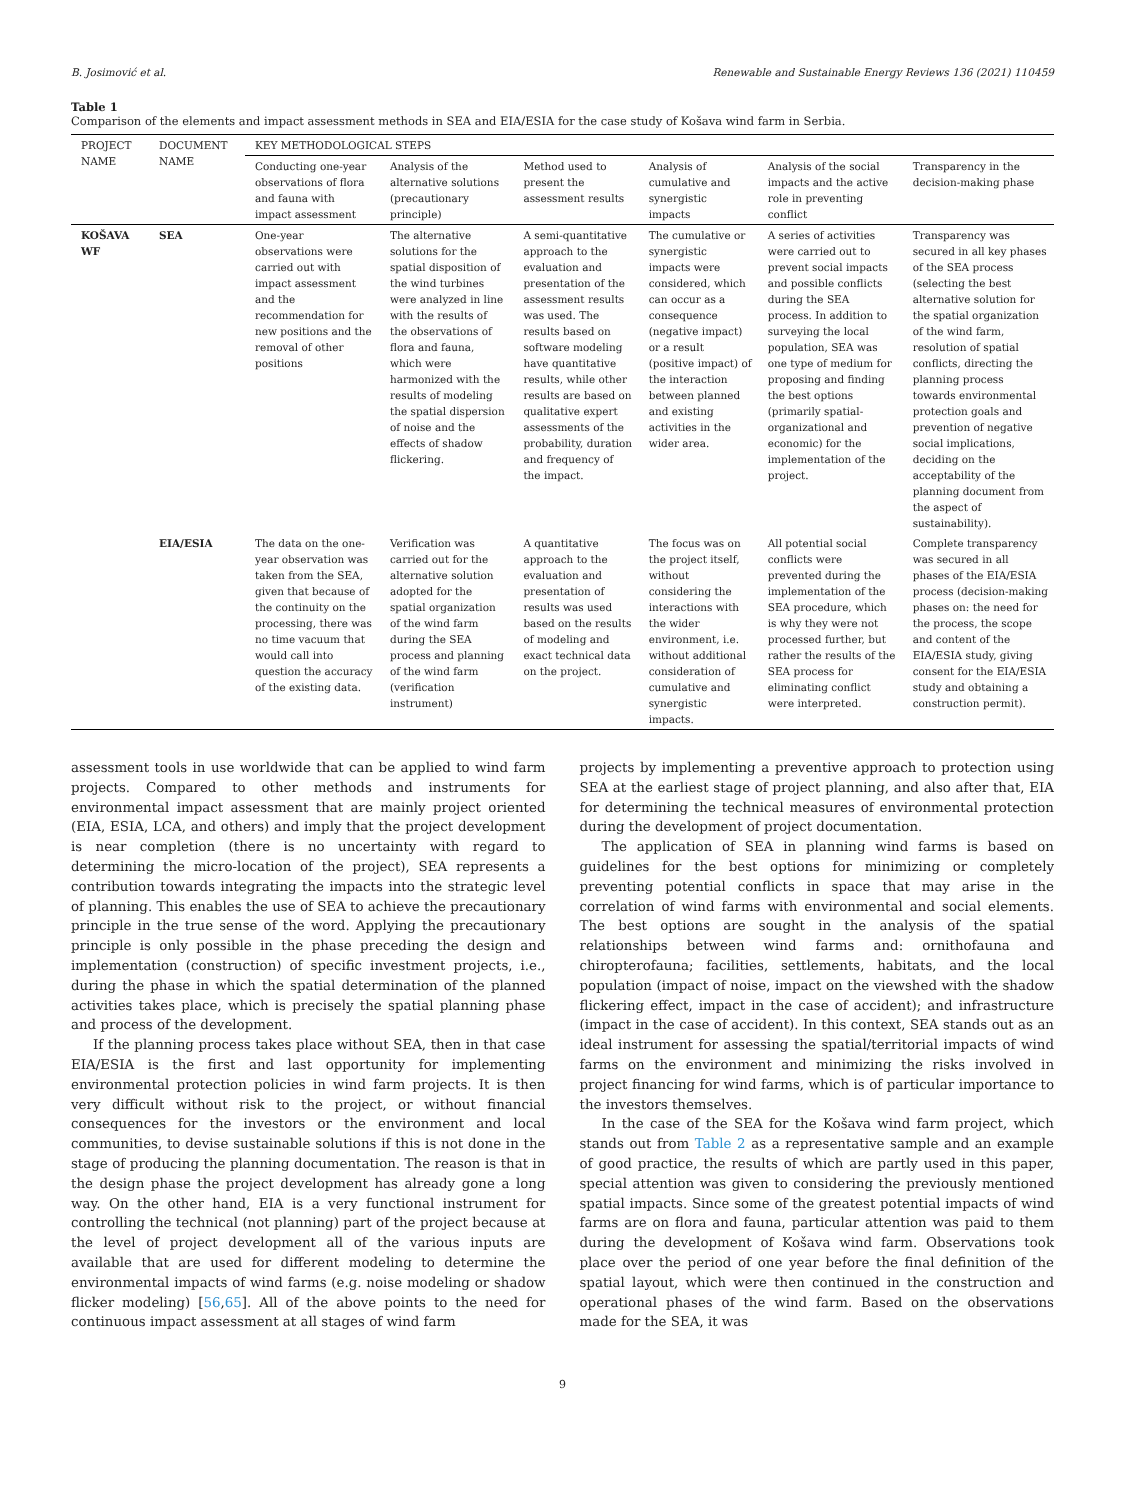B. Josimović et al. Renewable and Sustainable Energy Reviews 136 (2021) 110459
Table 1
Comparison of the elements and impact assessment methods in SEA and EIA/ESIA for the case study of Košava wind farm in Serbia.
| PROJECT NAME | DOCUMENT NAME | KEY METHODOLOGICAL STEPS | | | | | |
| --- | --- | --- | --- | --- | --- | --- | --- |
| | | Conducting one-year observations of flora and fauna with impact assessment | Analysis of the alternative solutions (precautionary principle) | Method used to present the assessment results | Analysis of cumulative and synergistic impacts | Analysis of the social impacts and the active role in preventing conflict | Transparency in the decision-making phase |
| KOŠAVA WF | SEA | One-year observations were carried out with impact assessment and the recommendation for new positions and the removal of other positions | The alternative solutions for the spatial disposition of the wind turbines were analyzed in line with the results of the observations of flora and fauna, which were harmonized with the results of modeling the spatial dispersion of noise and the effects of shadow flickering. | A semi-quantitative approach to the evaluation and presentation of the assessment results was used. The results based on software modeling have quantitative results, while other results are based on qualitative expert assessments of the probability, duration and frequency of the impact. | The cumulative or synergistic impacts were considered, which can occur as a consequence (negative impact) or a result (positive impact) of the interaction between planned and existing activities in the wider area. | A series of activities were carried out to prevent social impacts and possible conflicts during the SEA process. In addition to surveying the local population, SEA was one type of medium for proposing and finding the best options (primarily spatial-organizational and economic) for the implementation of the project. | Transparency was secured in all key phases of the SEA process (selecting the best alternative solution for the spatial organization of the wind farm, resolution of spatial conflicts, directing the planning process towards environmental protection goals and prevention of negative social implications, deciding on the acceptability of the planning document from the aspect of sustainability). |
| | EIA/ESIA | The data on the one-year observation was taken from the SEA, given that because of the continuity on the processing, there was no time vacuum that would call into question the accuracy of the existing data. | Verification was carried out for the alternative solution adopted for the spatial organization of the wind farm during the SEA process and planning of the wind farm (verification instrument) | A quantitative approach to the evaluation and presentation of results was used based on the results of modeling and exact technical data on the project. | The focus was on the project itself, without considering the interactions with the wider environment, i.e. without additional consideration of cumulative and synergistic impacts. | All potential social conflicts were prevented during the implementation of the SEA procedure, which is why they were not processed further, but rather the results of the SEA process for eliminating conflict were interpreted. | Complete transparency was secured in all phases of the EIA/ESIA process (decision-making phases on: the need for the process, the scope and content of the EIA/ESIA study, giving consent for the EIA/ESIA study and obtaining a construction permit). |
assessment tools in use worldwide that can be applied to wind farm projects. Compared to other methods and instruments for environmental impact assessment that are mainly project oriented (EIA, ESIA, LCA, and others) and imply that the project development is near completion (there is no uncertainty with regard to determining the micro-location of the project), SEA represents a contribution towards integrating the impacts into the strategic level of planning. This enables the use of SEA to achieve the precautionary principle in the true sense of the word. Applying the precautionary principle is only possible in the phase preceding the design and implementation (construction) of specific investment projects, i.e., during the phase in which the spatial determination of the planned activities takes place, which is precisely the spatial planning phase and process of the development.
If the planning process takes place without SEA, then in that case EIA/ESIA is the first and last opportunity for implementing environmental protection policies in wind farm projects. It is then very difficult without risk to the project, or without financial consequences for the investors or the environment and local communities, to devise sustainable solutions if this is not done in the stage of producing the planning documentation. The reason is that in the design phase the project development has already gone a long way. On the other hand, EIA is a very functional instrument for controlling the technical (not planning) part of the project because at the level of project development all of the various inputs are available that are used for different modeling to determine the environmental impacts of wind farms (e.g. noise modeling or shadow flicker modeling) [56,65]. All of the above points to the need for continuous impact assessment at all stages of wind farm
projects by implementing a preventive approach to protection using SEA at the earliest stage of project planning, and also after that, EIA for determining the technical measures of environmental protection during the development of project documentation.
The application of SEA in planning wind farms is based on guidelines for the best options for minimizing or completely preventing potential conflicts in space that may arise in the correlation of wind farms with environmental and social elements. The best options are sought in the analysis of the spatial relationships between wind farms and: ornithofauna and chiropterofauna; facilities, settlements, habitats, and the local population (impact of noise, impact on the viewshed with the shadow flickering effect, impact in the case of accident); and infrastructure (impact in the case of accident). In this context, SEA stands out as an ideal instrument for assessing the spatial/territorial impacts of wind farms on the environment and minimizing the risks involved in project financing for wind farms, which is of particular importance to the investors themselves.
In the case of the SEA for the Košava wind farm project, which stands out from Table 2 as a representative sample and an example of good practice, the results of which are partly used in this paper, special attention was given to considering the previously mentioned spatial impacts. Since some of the greatest potential impacts of wind farms are on flora and fauna, particular attention was paid to them during the development of Košava wind farm. Observations took place over the period of one year before the final definition of the spatial layout, which were then continued in the construction and operational phases of the wind farm. Based on the observations made for the SEA, it was
9